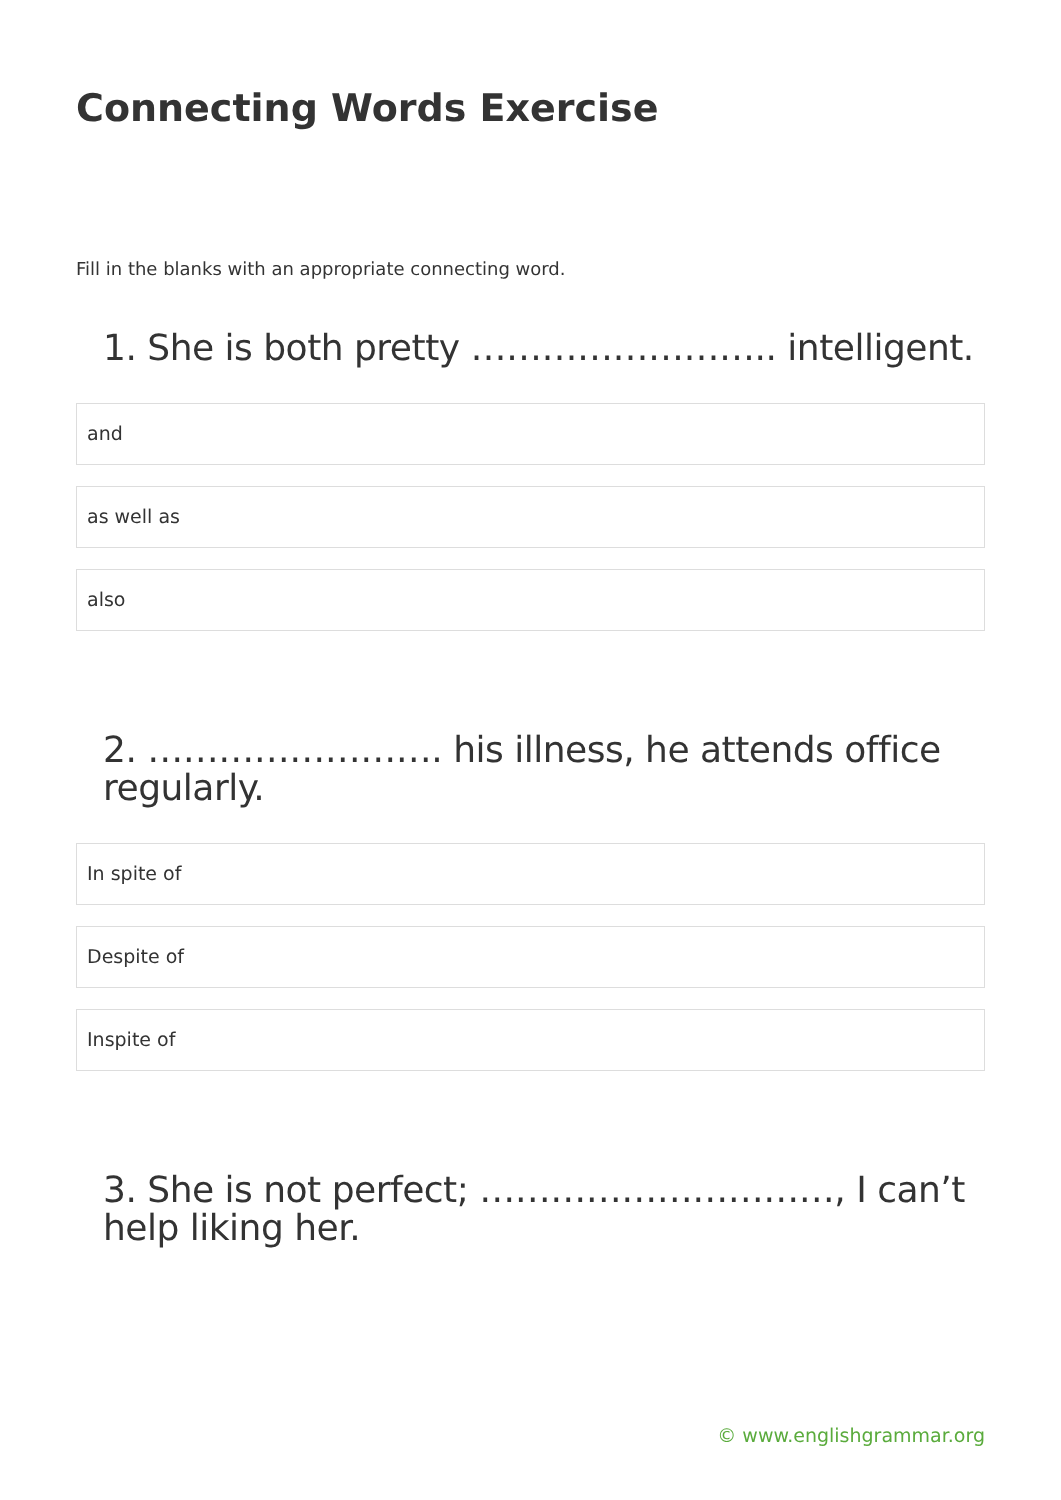Connecting Words Exercise
Fill in the blanks with an appropriate connecting word.
1. She is both pretty …………………….. intelligent.
and
as well as
also
2. ……………………. his illness, he attends office regularly.
In spite of
Despite of
Inspite of
3. She is not perfect; …………………………, I can’t help liking her.
© www.englishgrammar.org